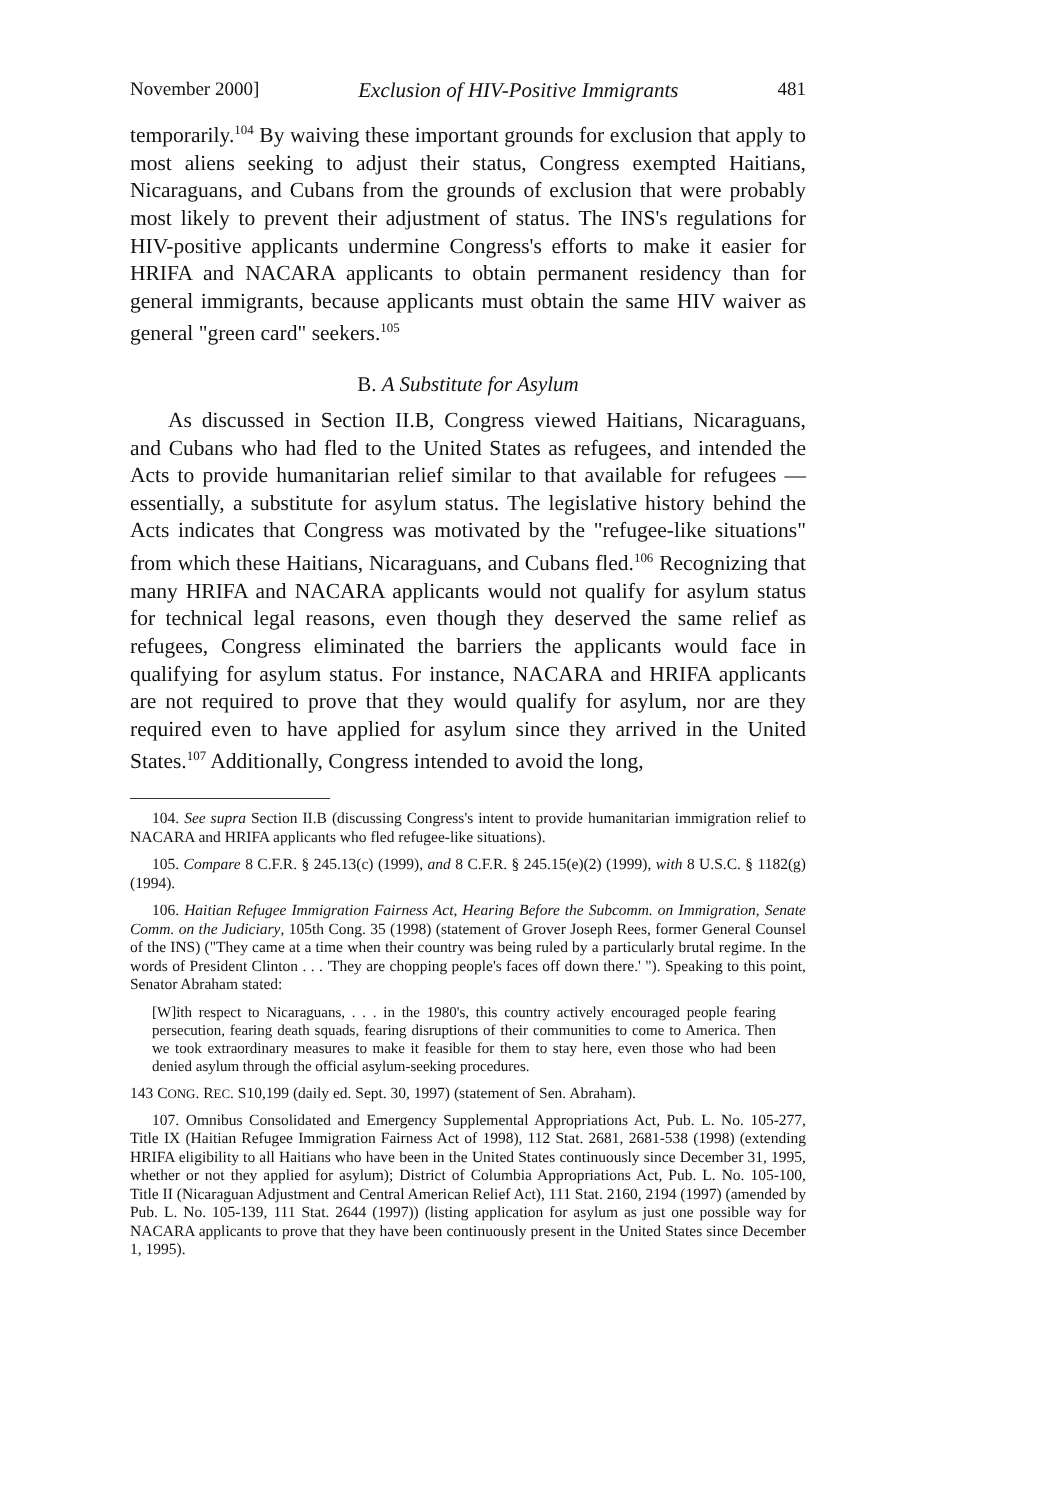November 2000] Exclusion of HIV-Positive Immigrants 481
temporarily.<sup>104</sup> By waiving these important grounds for exclusion that apply to most aliens seeking to adjust their status, Congress exempted Haitians, Nicaraguans, and Cubans from the grounds of exclusion that were probably most likely to prevent their adjustment of status. The INS's regulations for HIV-positive applicants undermine Congress's efforts to make it easier for HRIFA and NACARA applicants to obtain permanent residency than for general immigrants, because applicants must obtain the same HIV waiver as general "green card" seekers.<sup>105</sup>
B. A Substitute for Asylum
As discussed in Section II.B, Congress viewed Haitians, Nicaraguans, and Cubans who had fled to the United States as refugees, and intended the Acts to provide humanitarian relief similar to that available for refugees — essentially, a substitute for asylum status. The legislative history behind the Acts indicates that Congress was motivated by the "refugee-like situations" from which these Haitians, Nicaraguans, and Cubans fled.<sup>106</sup> Recognizing that many HRIFA and NACARA applicants would not qualify for asylum status for technical legal reasons, even though they deserved the same relief as refugees, Congress eliminated the barriers the applicants would face in qualifying for asylum status. For instance, NACARA and HRIFA applicants are not required to prove that they would qualify for asylum, nor are they required even to have applied for asylum since they arrived in the United States.<sup>107</sup> Additionally, Congress intended to avoid the long,
104. See supra Section II.B (discussing Congress's intent to provide humanitarian immigration relief to NACARA and HRIFA applicants who fled refugee-like situations).
105. Compare 8 C.F.R. § 245.13(c) (1999), and 8 C.F.R. § 245.15(e)(2) (1999), with 8 U.S.C. § 1182(g) (1994).
106. Haitian Refugee Immigration Fairness Act, Hearing Before the Subcomm. on Immigration, Senate Comm. on the Judiciary, 105th Cong. 35 (1998) (statement of Grover Joseph Rees, former General Counsel of the INS) ("They came at a time when their country was being ruled by a particularly brutal regime. In the words of President Clinton . . . 'They are chopping people's faces off down there.' "). Speaking to this point, Senator Abraham stated:
[W]ith respect to Nicaraguans, . . . in the 1980's, this country actively encouraged people fearing persecution, fearing death squads, fearing disruptions of their communities to come to America. Then we took extraordinary measures to make it feasible for them to stay here, even those who had been denied asylum through the official asylum-seeking procedures.
143 CONG. REC. S10,199 (daily ed. Sept. 30, 1997) (statement of Sen. Abraham).
107. Omnibus Consolidated and Emergency Supplemental Appropriations Act, Pub. L. No. 105-277, Title IX (Haitian Refugee Immigration Fairness Act of 1998), 112 Stat. 2681, 2681-538 (1998) (extending HRIFA eligibility to all Haitians who have been in the United States continuously since December 31, 1995, whether or not they applied for asylum); District of Columbia Appropriations Act, Pub. L. No. 105-100, Title II (Nicaraguan Adjustment and Central American Relief Act), 111 Stat. 2160, 2194 (1997) (amended by Pub. L. No. 105-139, 111 Stat. 2644 (1997)) (listing application for asylum as just one possible way for NACARA applicants to prove that they have been continuously present in the United States since December 1, 1995).